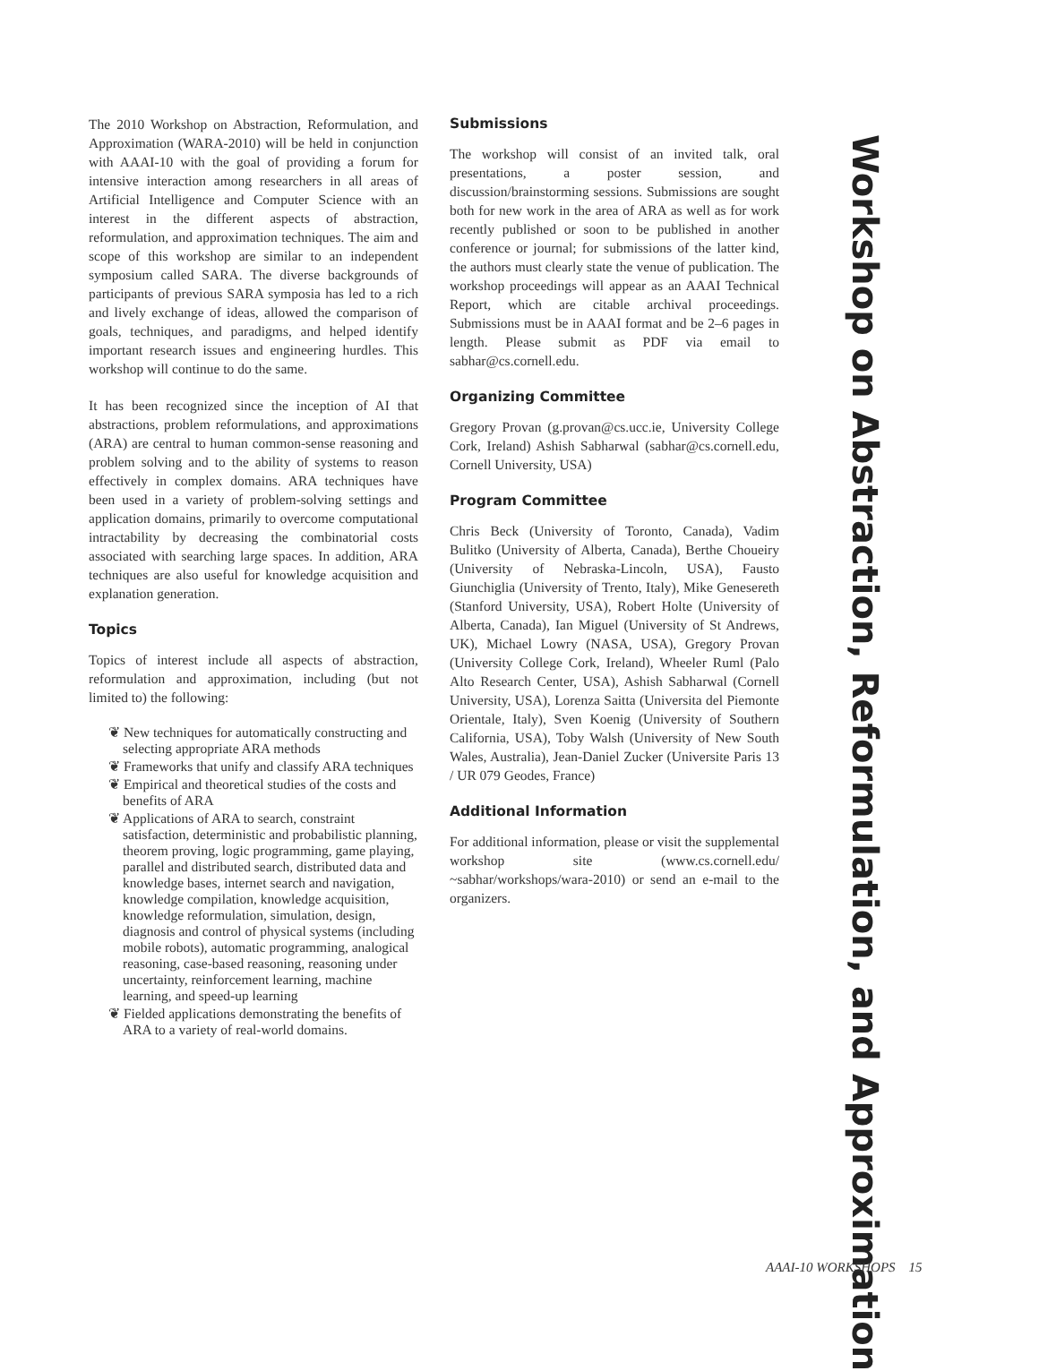The 2010 Workshop on Abstraction, Reformulation, and Approximation (WARA-2010) will be held in conjunction with AAAI-10 with the goal of providing a forum for intensive interaction among researchers in all areas of Artificial Intelligence and Computer Science with an interest in the different aspects of abstraction, reformulation, and approximation techniques. The aim and scope of this workshop are similar to an independent symposium called SARA. The diverse backgrounds of participants of previous SARA symposia has led to a rich and lively exchange of ideas, allowed the comparison of goals, techniques, and paradigms, and helped identify important research issues and engineering hurdles. This workshop will continue to do the same.
It has been recognized since the inception of AI that abstractions, problem reformulations, and approximations (ARA) are central to human common-sense reasoning and problem solving and to the ability of systems to reason effectively in complex domains. ARA techniques have been used in a variety of problem-solving settings and application domains, primarily to overcome computational intractability by decreasing the combinatorial costs associated with searching large spaces. In addition, ARA techniques are also useful for knowledge acquisition and explanation generation.
Topics
Topics of interest include all aspects of abstraction, reformulation and approximation, including (but not limited to) the following:
❦ New techniques for automatically constructing and selecting appropriate ARA methods
❦ Frameworks that unify and classify ARA techniques
❦ Empirical and theoretical studies of the costs and benefits of ARA
❦ Applications of ARA to search, constraint satisfaction, deterministic and probabilistic planning, theorem proving, logic programming, game playing, parallel and distributed search, distributed data and knowledge bases, internet search and navigation, knowledge compilation, knowledge acquisition, knowledge reformulation, simulation, design, diagnosis and control of physical systems (including mobile robots), automatic programming, analogical reasoning, case-based reasoning, reasoning under uncertainty, reinforcement learning, machine learning, and speed-up learning
❦ Fielded applications demonstrating the benefits of ARA to a variety of real-world domains.
Submissions
The workshop will consist of an invited talk, oral presentations, a poster session, and discussion/brainstorming sessions. Submissions are sought both for new work in the area of ARA as well as for work recently published or soon to be published in another conference or journal; for submissions of the latter kind, the authors must clearly state the venue of publication. The workshop proceedings will appear as an AAAI Technical Report, which are citable archival proceedings. Submissions must be in AAAI format and be 2–6 pages in length. Please submit as PDF via email to sabhar@cs.cornell.edu.
Organizing Committee
Gregory Provan (g.provan@cs.ucc.ie, University College Cork, Ireland) Ashish Sabharwal (sabhar@cs.cornell.edu, Cornell University, USA)
Program Committee
Chris Beck (University of Toronto, Canada), Vadim Bulitko (University of Alberta, Canada), Berthe Choueiry (University of Nebraska-Lincoln, USA), Fausto Giunchiglia (University of Trento, Italy), Mike Genesereth (Stanford University, USA), Robert Holte (University of Alberta, Canada), Ian Miguel (University of St Andrews, UK), Michael Lowry (NASA, USA), Gregory Provan (University College Cork, Ireland), Wheeler Ruml (Palo Alto Research Center, USA), Ashish Sabharwal (Cornell University, USA), Lorenza Saitta (Universita del Piemonte Orientale, Italy), Sven Koenig (University of Southern California, USA), Toby Walsh (University of New South Wales, Australia), Jean-Daniel Zucker (Universite Paris 13 / UR 079 Geodes, France)
Additional Information
For additional information, please or visit the supplemental workshop site (www.cs.cornell.edu/ ~sabhar/workshops/wara-2010) or send an e-mail to the organizers.
Workshop on Abstraction, Reformulation, and Approximation
AAAI-10 WORKSHOPS 15